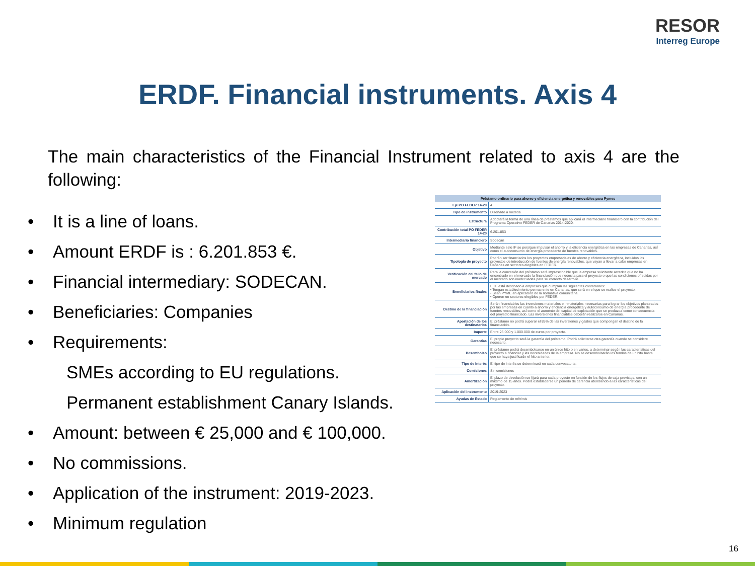RESOR
Interreg Europe
ERDF. Financial instruments. Axis 4
The main characteristics of the Financial Instrument related to axis 4 are the following:
• It is a line of loans.
• Amount ERDF is : 6.201.853 €.
• Financial intermediary: SODECAN.
• Beneficiaries: Companies
• Requirements:
SMEs according to EU regulations.
Permanent establishment Canary Islands.
• Amount: between € 25,000 and € 100,000.
• No commissions.
• Application of the instrument: 2019-2023.
• Minimum regulation
| Préstamo ordinario para ahorro y eficiencia energética y renovables para Pymes | |
| --- | --- |
| Eje PO FEDER 14-20 | 4 |
| Tipo de instrumento | Diseñado a medida |
| Estructura | Adoptará la forma de una línea de préstamos que aplicará el intermediario financiero con la contribución del Programa Operativo FEDER de Canarias 2014-2020. |
| Contribución total PO FEDER 14-20 | 6.201.853 |
| Intermediario financiero | Sodecan |
| Objetivo | Mediante este IF se persigue impulsar el ahorro y la eficiencia energética en las empresas de Canarias, así como el autoconsumo de energía procedente de fuentes renovables. |
| Tipología de proyecto | Podrán ser financiados los proyectos empresariales de ahorro y eficiencia energética, incluidos los proyectos de introducción de fuentes de energía renovables, que vayan a llevar a cabo empresas en Canarias en sectores elegibles en FEDER. |
| Verificación del fallo de mercado | Para la concesión del préstamo será imprescindible que la empresa solicitante acredite que no ha encontrado en el mercado la financiación que necesita para el proyecto o que las condiciones ofrecidas por el mercado son inadecuadas para su correcto desarrollo. |
| Beneficiarios finales | El IF está destinado a empresas que cumplan las siguientes condiciones: • Tengan establecimiento permanente en Canarias, que será en el que se realice el proyecto. • Sean PYME en aplicación de la normativa comunitaria. • Operen en sectores elegibles por FEDER. |
| Destino de la financiación | Serán financiables las inversiones materiales e inmateriales necesarias para lograr los objetivos planteados por las empresas en cuanto a ahorro y eficiencia energética y autoconsumo de energía procedente de fuentes renovables, así como el aumento del capital de explotación que se produzca como consecuencia del proyecto financiado. Las inversiones financiables deberán realizarse en Canarias. |
| Aportación de los destinatarios | El préstamo no podrá superar el 85% de las inversiones y gastos que compongan el destino de la financiación. |
| Importe | Entre 25.000 y 1.000.000 de euros por proyecto. |
| Garantías | El propio proyecto será la garantía del préstamo. Podrá solicitarse otra garantía cuando se considere necesario. |
| Desembolso | El préstamo podrá desembolsarse en un único hito o en varios, a determinar según las características del proyecto a financiar y las necesidades de la empresa. No se desembolsarán los fondos de un hito hasta que se haya justificado el hito anterior. |
| Tipo de interés | El tipo de interés se determinará en cada convocatoria. |
| Comisiones | Sin comisiones |
| Amortización | El plazo de devolución se fijará para cada proyecto en función de los flujos de caja previstos, con un máximo de 15 años. Podrá establecerse un periodo de carencia atendiendo a las características del proyecto. |
| Aplicación del instrumento | 2019-2023 |
| Ayudas de Estado | Reglamento de mínimis |
16